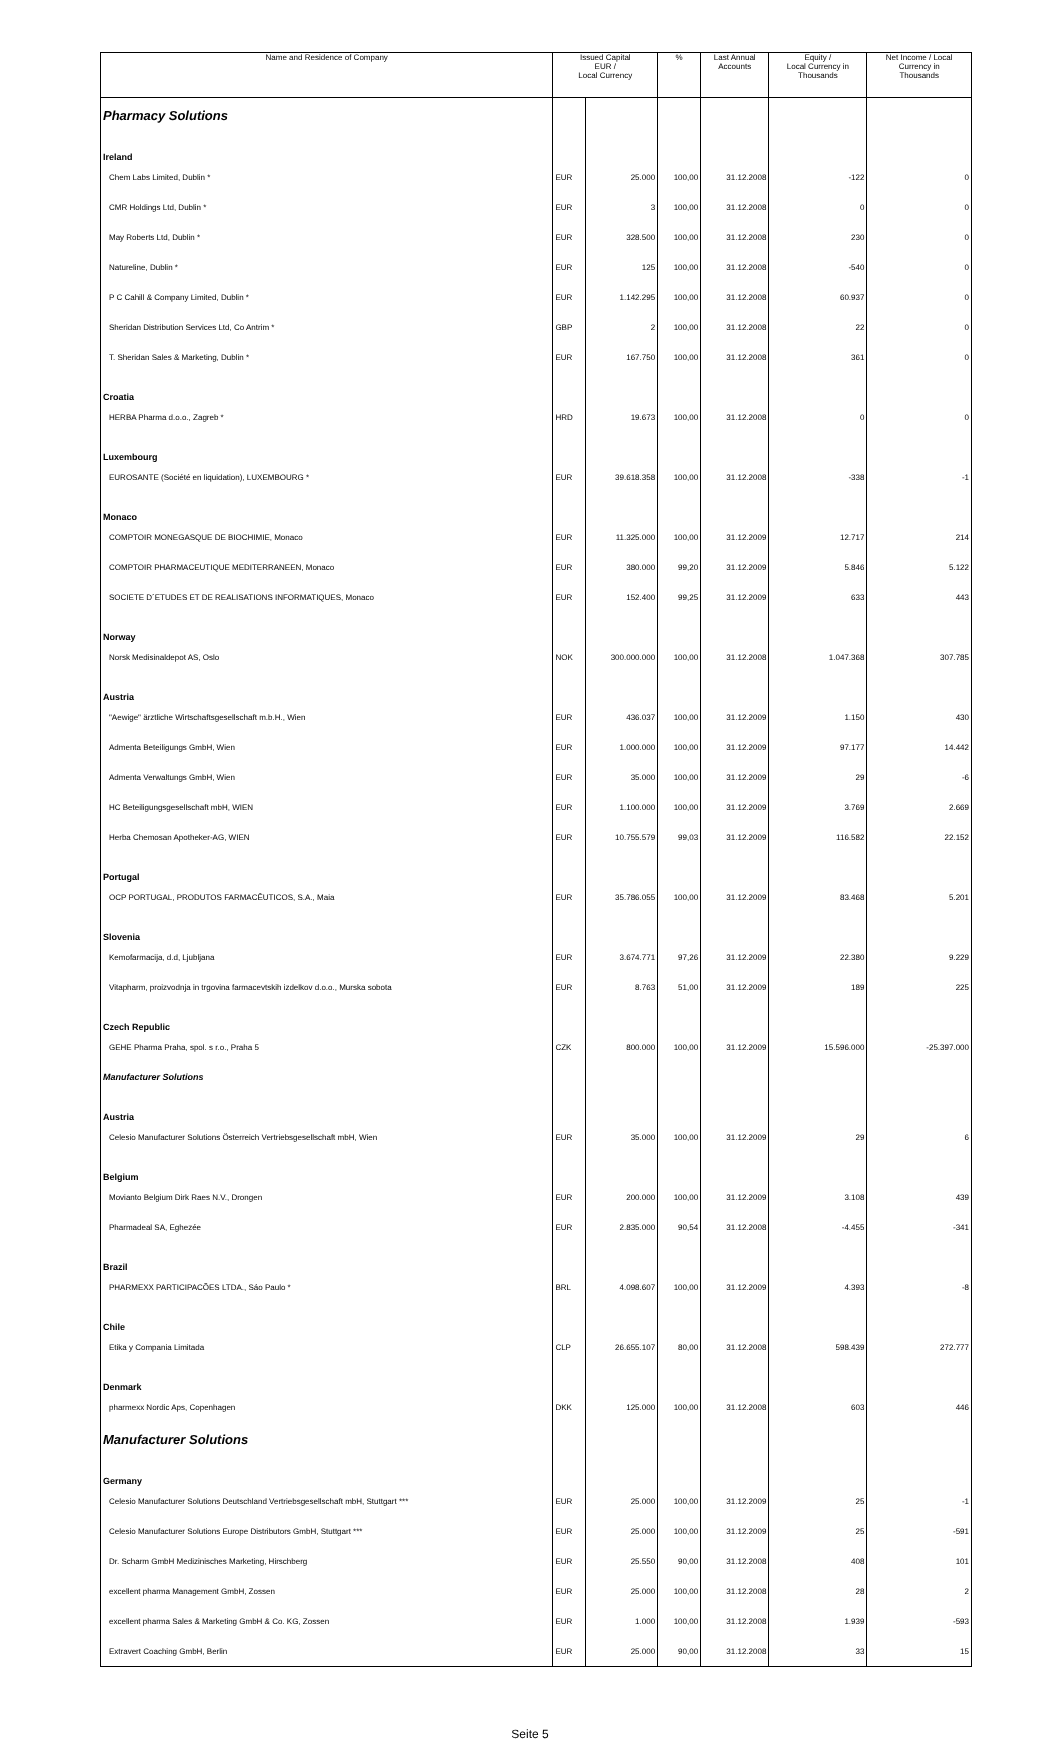| Name and Residence of Company | Issued Capital EUR / Local Currency | | % | Last Annual Accounts | Equity / Local Currency in Thousands | Net Income / Local Currency in Thousands |
| --- | --- | --- | --- | --- | --- | --- |
| Pharmacy Solutions | | | | | | |
| Ireland | | | | | | |
| Chem Labs Limited, Dublin * | EUR | 25.000 | 100,00 | 31.12.2008 | -122 | 0 |
| CMR Holdings Ltd, Dublin * | EUR | 3 | 100,00 | 31.12.2008 | 0 | 0 |
| May Roberts Ltd, Dublin * | EUR | 328.500 | 100,00 | 31.12.2008 | 230 | 0 |
| Natureline, Dublin * | EUR | 125 | 100,00 | 31.12.2008 | -540 | 0 |
| P C Cahill & Company Limited, Dublin * | EUR | 1.142.295 | 100,00 | 31.12.2008 | 60.937 | 0 |
| Sheridan Distribution Services Ltd, Co Antrim * | GBP | 2 | 100,00 | 31.12.2008 | 22 | 0 |
| T. Sheridan Sales & Marketing, Dublin * | EUR | 167.750 | 100,00 | 31.12.2008 | 361 | 0 |
| Croatia | | | | | | |
| HERBA Pharma d.o.o., Zagreb * | HRD | 19.673 | 100,00 | 31.12.2008 | 0 | 0 |
| Luxembourg | | | | | | |
| EUROSANTE (Société en liquidation), LUXEMBOURG * | EUR | 39.618.358 | 100,00 | 31.12.2008 | -338 | -1 |
| Monaco | | | | | | |
| COMPTOIR MONEGASQUE DE BIOCHIMIE, Monaco | EUR | 11.325.000 | 100,00 | 31.12.2009 | 12.717 | 214 |
| COMPTOIR PHARMACEUTIQUE MEDITERRANEEN, Monaco | EUR | 380.000 | 99,20 | 31.12.2009 | 5.846 | 5.122 |
| SOCIETE D´ETUDES ET DE REALISATIONS INFORMATIQUES, Monaco | EUR | 152.400 | 99,25 | 31.12.2009 | 633 | 443 |
| Norway | | | | | | |
| Norsk Medisinaldepot AS, Oslo | NOK | 300.000.000 | 100,00 | 31.12.2008 | 1.047.368 | 307.785 |
| Austria | | | | | | |
| "Aewige" ärztliche Wirtschaftsgesellschaft m.b.H., Wien | EUR | 436.037 | 100,00 | 31.12.2009 | 1.150 | 430 |
| Admenta Beteiligungs GmbH, Wien | EUR | 1.000.000 | 100,00 | 31.12.2009 | 97.177 | 14.442 |
| Admenta Verwaltungs GmbH, Wien | EUR | 35.000 | 100,00 | 31.12.2009 | 29 | -6 |
| HC Beteiligungsgesellschaft mbH, WIEN | EUR | 1.100.000 | 100,00 | 31.12.2009 | 3.769 | 2.669 |
| Herba Chemosan Apotheker-AG, WIEN | EUR | 10.755.579 | 99,03 | 31.12.2009 | 116.582 | 22.152 |
| Portugal | | | | | | |
| OCP PORTUGAL, PRODUTOS FARMACÊUTICOS, S.A., Maia | EUR | 35.786.055 | 100,00 | 31.12.2009 | 83.468 | 5.201 |
| Slovenia | | | | | | |
| Kemofarmacija, d.d, Ljubljana | EUR | 3.674.771 | 97,26 | 31.12.2009 | 22.380 | 9.229 |
| Vitapharm, proizvodnja in trgovina farmacevtskih izdelkov d.o.o., Murska sobota | EUR | 8.763 | 51,00 | 31.12.2009 | 189 | 225 |
| Czech Republic | | | | | | |
| GEHE Pharma Praha, spol. s r.o., Praha 5 | CZK | 800.000 | 100,00 | 31.12.2009 | 15.596.000 | -25.397.000 |
| Manufacturer Solutions | | | | | | |
| Austria | | | | | | |
| Celesio Manufacturer Solutions Österreich Vertriebsgesellschaft mbH, Wien | EUR | 35.000 | 100,00 | 31.12.2009 | 29 | 6 |
| Belgium | | | | | | |
| Movianto Belgium Dirk Raes N.V., Drongen | EUR | 200.000 | 100,00 | 31.12.2009 | 3.108 | 439 |
| Pharmadeal SA, Eghezée | EUR | 2.835.000 | 90,54 | 31.12.2008 | -4.455 | -341 |
| Brazil | | | | | | |
| PHARMEXX PARTICIPACÕES LTDA., Sáo Paulo * | BRL | 4.098.607 | 100,00 | 31.12.2009 | 4.393 | -8 |
| Chile | | | | | | |
| Etika y Compania Limitada | CLP | 26.655.107 | 80,00 | 31.12.2008 | 598.439 | 272.777 |
| Denmark | | | | | | |
| pharmexx Nordic Aps, Copenhagen | DKK | 125.000 | 100,00 | 31.12.2008 | 603 | 446 |
| Manufacturer Solutions | | | | | | |
| Germany | | | | | | |
| Celesio Manufacturer Solutions Deutschland Vertriebsgesellschaft mbH, Stuttgart *** | EUR | 25.000 | 100,00 | 31.12.2009 | 25 | -1 |
| Celesio Manufacturer Solutions Europe Distributors GmbH, Stuttgart *** | EUR | 25.000 | 100,00 | 31.12.2009 | 25 | -591 |
| Dr. Scharm GmbH Medizinisches Marketing, Hirschberg | EUR | 25.550 | 90,00 | 31.12.2008 | 408 | 101 |
| excellent pharma Management GmbH, Zossen | EUR | 25.000 | 100,00 | 31.12.2008 | 28 | 2 |
| excellent pharma Sales & Marketing GmbH & Co. KG, Zossen | EUR | 1.000 | 100,00 | 31.12.2008 | 1.939 | -593 |
| Extravert Coaching GmbH, Berlin | EUR | 25.000 | 90,00 | 31.12.2008 | 33 | 15 |
Seite 5